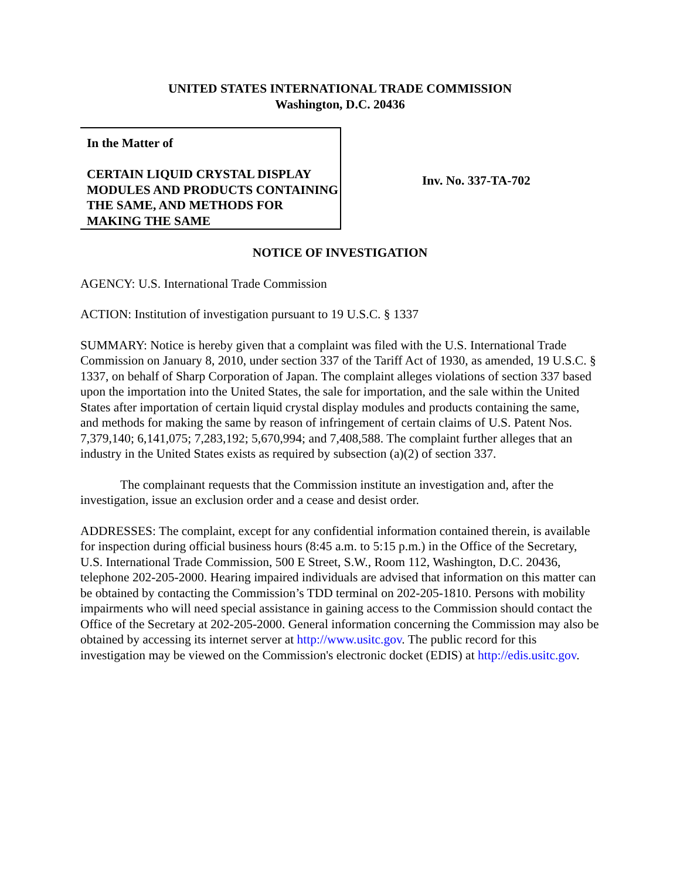UNITED STATES INTERNATIONAL TRADE COMMISSION
Washington, D.C. 20436
In the Matter of
CERTAIN LIQUID CRYSTAL DISPLAY MODULES AND PRODUCTS CONTAINING THE SAME, AND METHODS FOR MAKING THE SAME
Inv. No. 337-TA-702
NOTICE OF INVESTIGATION
AGENCY: U.S. International Trade Commission
ACTION: Institution of investigation pursuant to 19 U.S.C. § 1337
SUMMARY: Notice is hereby given that a complaint was filed with the U.S. International Trade Commission on January 8, 2010, under section 337 of the Tariff Act of 1930, as amended, 19 U.S.C. § 1337, on behalf of Sharp Corporation of Japan. The complaint alleges violations of section 337 based upon the importation into the United States, the sale for importation, and the sale within the United States after importation of certain liquid crystal display modules and products containing the same, and methods for making the same by reason of infringement of certain claims of U.S. Patent Nos. 7,379,140; 6,141,075; 7,283,192; 5,670,994; and 7,408,588. The complaint further alleges that an industry in the United States exists as required by subsection (a)(2) of section 337.
The complainant requests that the Commission institute an investigation and, after the investigation, issue an exclusion order and a cease and desist order.
ADDRESSES: The complaint, except for any confidential information contained therein, is available for inspection during official business hours (8:45 a.m. to 5:15 p.m.) in the Office of the Secretary, U.S. International Trade Commission, 500 E Street, S.W., Room 112, Washington, D.C. 20436, telephone 202-205-2000. Hearing impaired individuals are advised that information on this matter can be obtained by contacting the Commission’s TDD terminal on 202-205-1810. Persons with mobility impairments who will need special assistance in gaining access to the Commission should contact the Office of the Secretary at 202-205-2000. General information concerning the Commission may also be obtained by accessing its internet server at http://www.usitc.gov. The public record for this investigation may be viewed on the Commission's electronic docket (EDIS) at http://edis.usitc.gov.